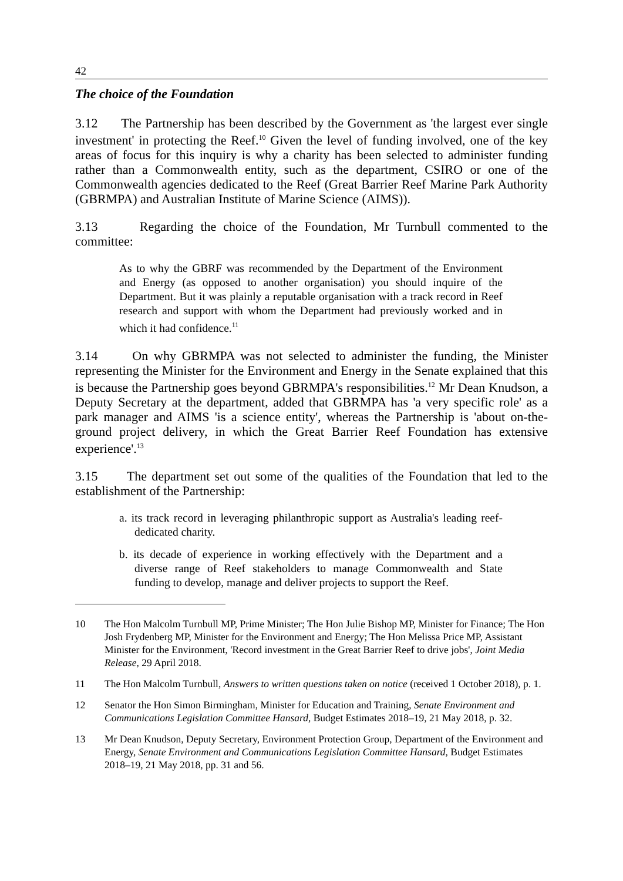42
The choice of the Foundation
3.12 The Partnership has been described by the Government as 'the largest ever single investment' in protecting the Reef.<sup>10</sup> Given the level of funding involved, one of the key areas of focus for this inquiry is why a charity has been selected to administer funding rather than a Commonwealth entity, such as the department, CSIRO or one of the Commonwealth agencies dedicated to the Reef (Great Barrier Reef Marine Park Authority (GBRMPA) and Australian Institute of Marine Science (AIMS)).
3.13 Regarding the choice of the Foundation, Mr Turnbull commented to the committee:
As to why the GBRF was recommended by the Department of the Environment and Energy (as opposed to another organisation) you should inquire of the Department. But it was plainly a reputable organisation with a track record in Reef research and support with whom the Department had previously worked and in which it had confidence.<sup>11</sup>
3.14 On why GBRMPA was not selected to administer the funding, the Minister representing the Minister for the Environment and Energy in the Senate explained that this is because the Partnership goes beyond GBRMPA's responsibilities.<sup>12</sup> Mr Dean Knudson, a Deputy Secretary at the department, added that GBRMPA has 'a very specific role' as a park manager and AIMS 'is a science entity', whereas the Partnership is 'about on-the-ground project delivery, in which the Great Barrier Reef Foundation has extensive experience'.<sup>13</sup>
3.15 The department set out some of the qualities of the Foundation that led to the establishment of the Partnership:
a. its track record in leveraging philanthropic support as Australia's leading reef-dedicated charity.
b. its decade of experience in working effectively with the Department and a diverse range of Reef stakeholders to manage Commonwealth and State funding to develop, manage and deliver projects to support the Reef.
10 The Hon Malcolm Turnbull MP, Prime Minister; The Hon Julie Bishop MP, Minister for Finance; The Hon Josh Frydenberg MP, Minister for the Environment and Energy; The Hon Melissa Price MP, Assistant Minister for the Environment, 'Record investment in the Great Barrier Reef to drive jobs', Joint Media Release, 29 April 2018.
11 The Hon Malcolm Turnbull, Answers to written questions taken on notice (received 1 October 2018), p. 1.
12 Senator the Hon Simon Birmingham, Minister for Education and Training, Senate Environment and Communications Legislation Committee Hansard, Budget Estimates 2018–19, 21 May 2018, p. 32.
13 Mr Dean Knudson, Deputy Secretary, Environment Protection Group, Department of the Environment and Energy, Senate Environment and Communications Legislation Committee Hansard, Budget Estimates 2018–19, 21 May 2018, pp. 31 and 56.